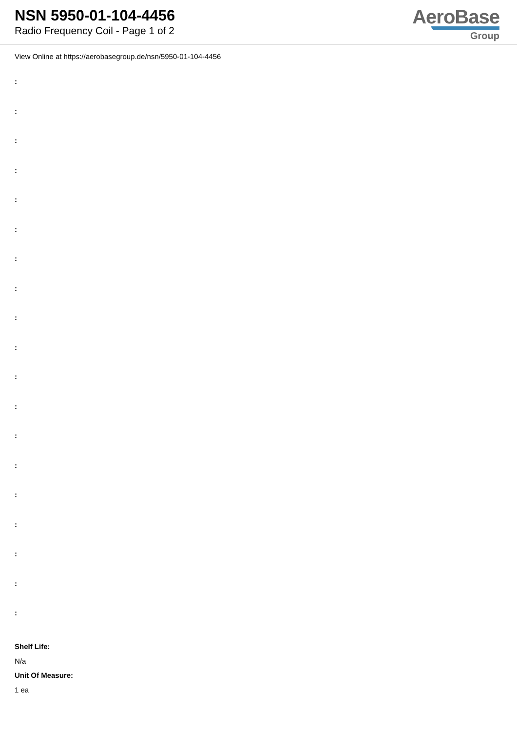NSN 5950-01-104-4456
Radio Frequency Coil - Page 1 of 2
AeroBase
Group
View Online at https://aerobasegroup.de/nsn/5950-01-104-4456
:
:
:
:
:
:
:
:
:
:
:
:
:
:
:
:
:
:
:
Shelf Life:
N/a
Unit Of Measure:
1 ea